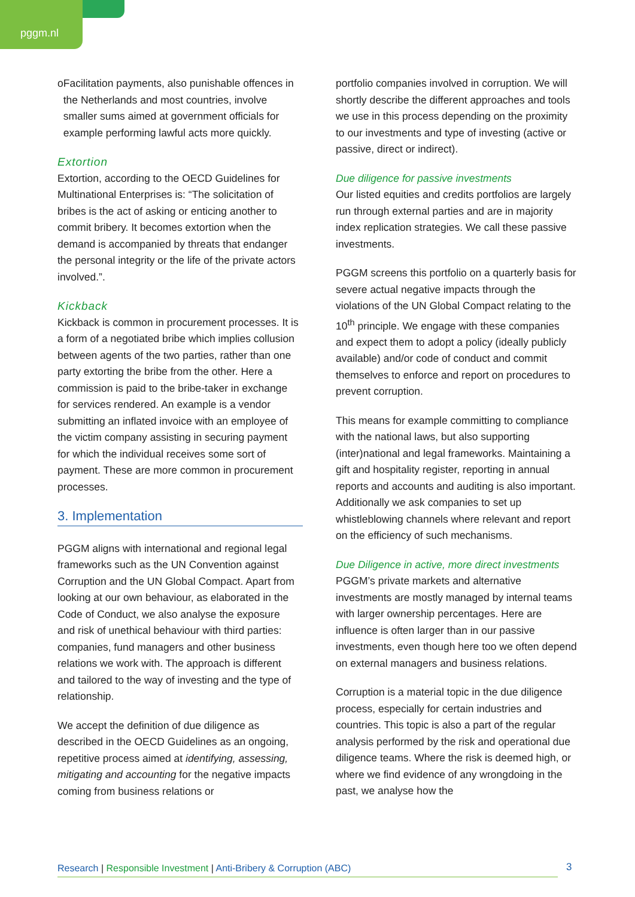pggm.nl
o Facilitation payments, also punishable offences in the Netherlands and most countries, involve smaller sums aimed at government officials for example performing lawful acts more quickly.
Extortion
Extortion, according to the OECD Guidelines for Multinational Enterprises is: “The solicitation of bribes is the act of asking or enticing another to commit bribery. It becomes extortion when the demand is accompanied by threats that endanger the personal integrity or the life of the private actors involved.”.
Kickback
Kickback is common in procurement processes. It is a form of a negotiated bribe which implies collusion between agents of the two parties, rather than one party extorting the bribe from the other. Here a commission is paid to the bribe-taker in exchange for services rendered. An example is a vendor submitting an inflated invoice with an employee of the victim company assisting in securing payment for which the individual receives some sort of payment. These are more common in procurement processes.
3. Implementation
PGGM aligns with international and regional legal frameworks such as the UN Convention against Corruption and the UN Global Compact. Apart from looking at our own behaviour, as elaborated in the Code of Conduct, we also analyse the exposure and risk of unethical behaviour with third parties: companies, fund managers and other business relations we work with. The approach is different and tailored to the way of investing and the type of relationship.
We accept the definition of due diligence as described in the OECD Guidelines as an ongoing, repetitive process aimed at identifying, assessing, mitigating and accounting for the negative impacts coming from business relations or
portfolio companies involved in corruption. We will shortly describe the different approaches and tools we use in this process depending on the proximity to our investments and type of investing (active or passive, direct or indirect).
Due diligence for passive investments
Our listed equities and credits portfolios are largely run through external parties and are in majority index replication strategies. We call these passive investments.
PGGM screens this portfolio on a quarterly basis for severe actual negative impacts through the violations of the UN Global Compact relating to the 10<sup>th</sup> principle. We engage with these companies and expect them to adopt a policy (ideally publicly available) and/or code of conduct and commit themselves to enforce and report on procedures to prevent corruption.
This means for example committing to compliance with the national laws, but also supporting (inter)national and legal frameworks. Maintaining a gift and hospitality register, reporting in annual reports and accounts and auditing is also important. Additionally we ask companies to set up whistleblowing channels where relevant and report on the efficiency of such mechanisms.
Due Diligence in active, more direct investments
PGGM’s private markets and alternative investments are mostly managed by internal teams with larger ownership percentages. Here are influence is often larger than in our passive investments, even though here too we often depend on external managers and business relations.
Corruption is a material topic in the due diligence process, especially for certain industries and countries. This topic is also a part of the regular analysis performed by the risk and operational due diligence teams. Where the risk is deemed high, or where we find evidence of any wrongdoing in the past, we analyse how the
Research | Responsible Investment | Anti-Bribery & Corruption (ABC) 3